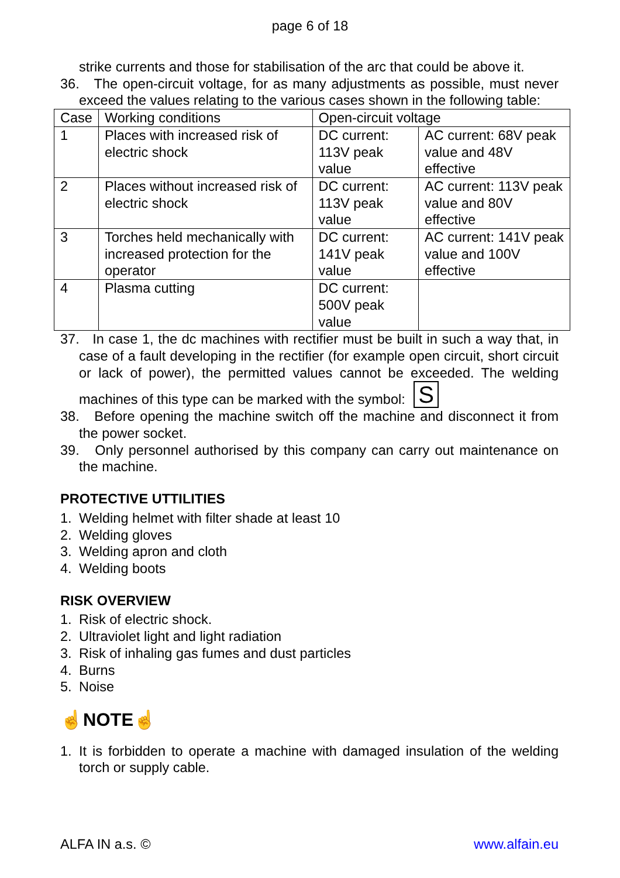page 6 of 18
strike currents and those for stabilisation of the arc that could be above it.
36. The open-circuit voltage, for as many adjustments as possible, must never exceed the values relating to the various cases shown in the following table:
| Case | Working conditions | Open-circuit voltage | |
| 1 | Places with increased risk of electric shock | DC current: 113V peak value | AC current: 68V peak value and 48V effective |
| 2 | Places without increased risk of electric shock | DC current: 113V peak value | AC current: 113V peak value and 80V effective |
| 3 | Torches held mechanically with increased protection for the operator | DC current: 141V peak value | AC current: 141V peak value and 100V effective |
| 4 | Plasma cutting | DC current: 500V peak value | |
37. In case 1, the dc machines with rectifier must be built in such a way that, in case of a fault developing in the rectifier (for example open circuit, short circuit or lack of power), the permitted values cannot be exceeded. The welding machines of this type can be marked with the symbol: S
38. Before opening the machine switch off the machine and disconnect it from the power socket.
39. Only personnel authorised by this company can carry out maintenance on the machine.
PROTECTIVE UTTILITIES
1. Welding helmet with filter shade at least 10
2. Welding gloves
3. Welding apron and cloth
4. Welding boots
RISK OVERVIEW
1. Risk of electric shock.
2. Ultraviolet light and light radiation
3. Risk of inhaling gas fumes and dust particles
4. Burns
5. Noise
☝NOTE☝
1. It is forbidden to operate a machine with damaged insulation of the welding torch or supply cable.
ALFA IN a.s. © www.alfain.eu